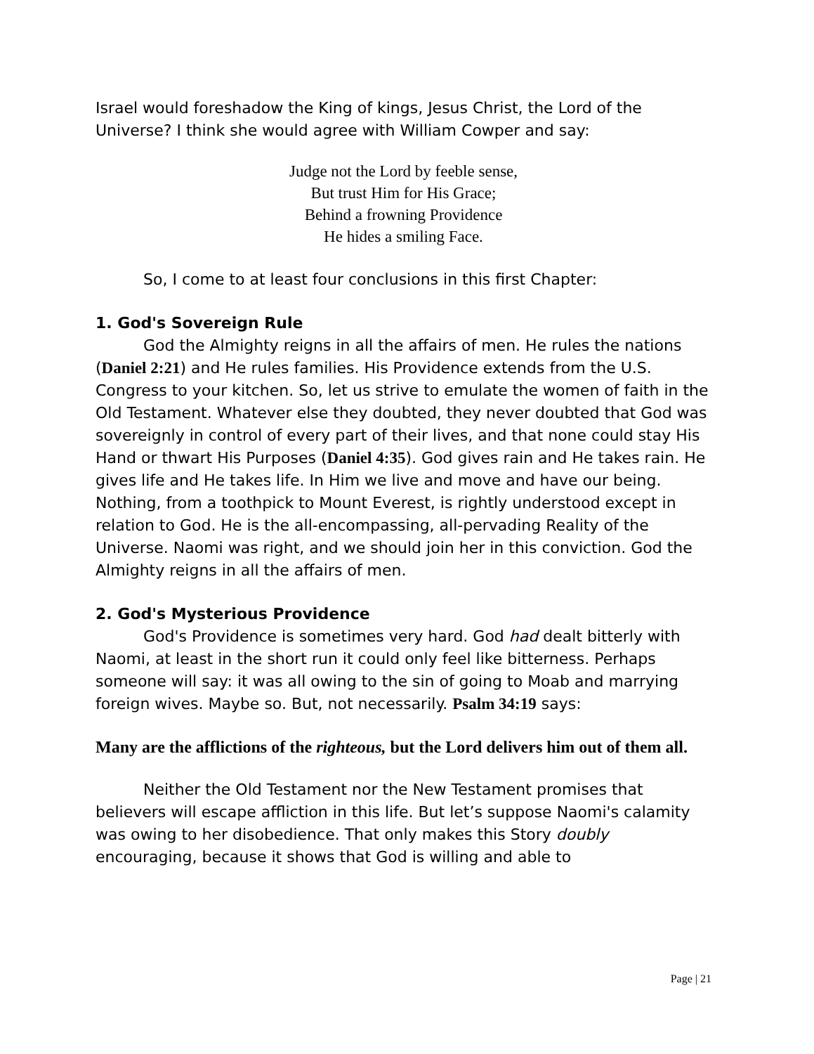Israel would foreshadow the King of kings, Jesus Christ, the Lord of the Universe? I think she would agree with William Cowper and say:
Judge not the Lord by feeble sense,
But trust Him for His Grace;
Behind a frowning Providence
He hides a smiling Face.
So, I come to at least four conclusions in this first Chapter:
1. God's Sovereign Rule
God the Almighty reigns in all the affairs of men. He rules the nations (Daniel 2:21) and He rules families. His Providence extends from the U.S. Congress to your kitchen. So, let us strive to emulate the women of faith in the Old Testament. Whatever else they doubted, they never doubted that God was sovereignly in control of every part of their lives, and that none could stay His Hand or thwart His Purposes (Daniel 4:35). God gives rain and He takes rain. He gives life and He takes life. In Him we live and move and have our being. Nothing, from a toothpick to Mount Everest, is rightly understood except in relation to God. He is the all-encompassing, all-pervading Reality of the Universe. Naomi was right, and we should join her in this conviction. God the Almighty reigns in all the affairs of men.
2. God's Mysterious Providence
God's Providence is sometimes very hard. God had dealt bitterly with Naomi, at least in the short run it could only feel like bitterness. Perhaps someone will say: it was all owing to the sin of going to Moab and marrying foreign wives. Maybe so. But, not necessarily. Psalm 34:19 says:
Many are the afflictions of the righteous, but the Lord delivers him out of them all.
Neither the Old Testament nor the New Testament promises that believers will escape affliction in this life. But let’s suppose Naomi's calamity was owing to her disobedience. That only makes this Story doubly encouraging, because it shows that God is willing and able to
Page | 21